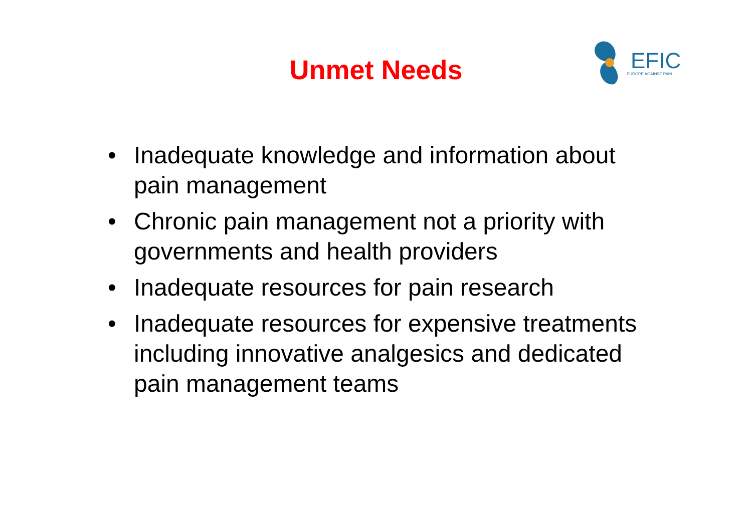Unmet Needs
EFIC
EUROPE AGAINST PAIN
• Inadequate knowledge and information about pain management
• Chronic pain management not a priority with governments and health providers
• Inadequate resources for pain research
• Inadequate resources for expensive treatments including innovative analgesics and dedicated pain management teams